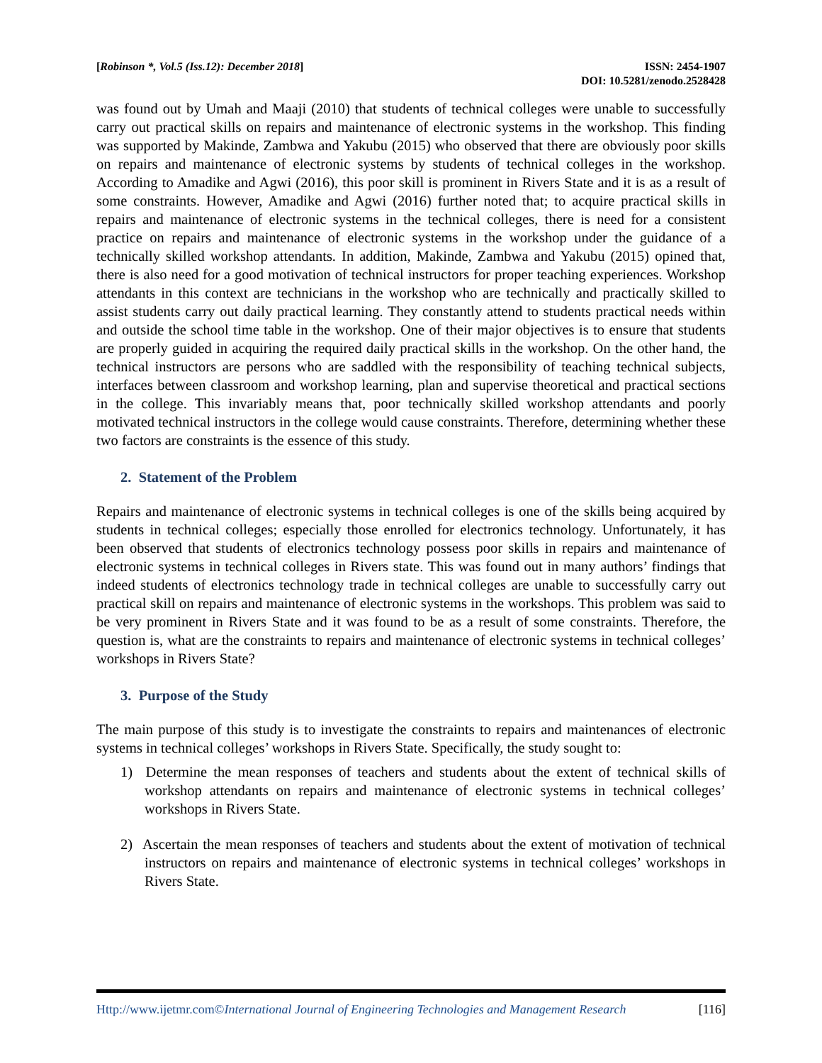[Robinson *, Vol.5 (Iss.12): December 2018]
ISSN: 2454-1907
DOI: 10.5281/zenodo.2528428
was found out by Umah and Maaji (2010) that students of technical colleges were unable to successfully carry out practical skills on repairs and maintenance of electronic systems in the workshop. This finding was supported by Makinde, Zambwa and Yakubu (2015) who observed that there are obviously poor skills on repairs and maintenance of electronic systems by students of technical colleges in the workshop. According to Amadike and Agwi (2016), this poor skill is prominent in Rivers State and it is as a result of some constraints. However, Amadike and Agwi (2016) further noted that; to acquire practical skills in repairs and maintenance of electronic systems in the technical colleges, there is need for a consistent practice on repairs and maintenance of electronic systems in the workshop under the guidance of a technically skilled workshop attendants. In addition, Makinde, Zambwa and Yakubu (2015) opined that, there is also need for a good motivation of technical instructors for proper teaching experiences. Workshop attendants in this context are technicians in the workshop who are technically and practically skilled to assist students carry out daily practical learning. They constantly attend to students practical needs within and outside the school time table in the workshop. One of their major objectives is to ensure that students are properly guided in acquiring the required daily practical skills in the workshop. On the other hand, the technical instructors are persons who are saddled with the responsibility of teaching technical subjects, interfaces between classroom and workshop learning, plan and supervise theoretical and practical sections in the college. This invariably means that, poor technically skilled workshop attendants and poorly motivated technical instructors in the college would cause constraints. Therefore, determining whether these two factors are constraints is the essence of this study.
2. Statement of the Problem
Repairs and maintenance of electronic systems in technical colleges is one of the skills being acquired by students in technical colleges; especially those enrolled for electronics technology. Unfortunately, it has been observed that students of electronics technology possess poor skills in repairs and maintenance of electronic systems in technical colleges in Rivers state. This was found out in many authors’ findings that indeed students of electronics technology trade in technical colleges are unable to successfully carry out practical skill on repairs and maintenance of electronic systems in the workshops. This problem was said to be very prominent in Rivers State and it was found to be as a result of some constraints. Therefore, the question is, what are the constraints to repairs and maintenance of electronic systems in technical colleges’ workshops in Rivers State?
3. Purpose of the Study
The main purpose of this study is to investigate the constraints to repairs and maintenances of electronic systems in technical colleges’ workshops in Rivers State. Specifically, the study sought to:
1) Determine the mean responses of teachers and students about the extent of technical skills of workshop attendants on repairs and maintenance of electronic systems in technical colleges’ workshops in Rivers State.
2) Ascertain the mean responses of teachers and students about the extent of motivation of technical instructors on repairs and maintenance of electronic systems in technical colleges’ workshops in Rivers State.
Http://www.ijetmr.com©International Journal of Engineering Technologies and Management Research
[116]